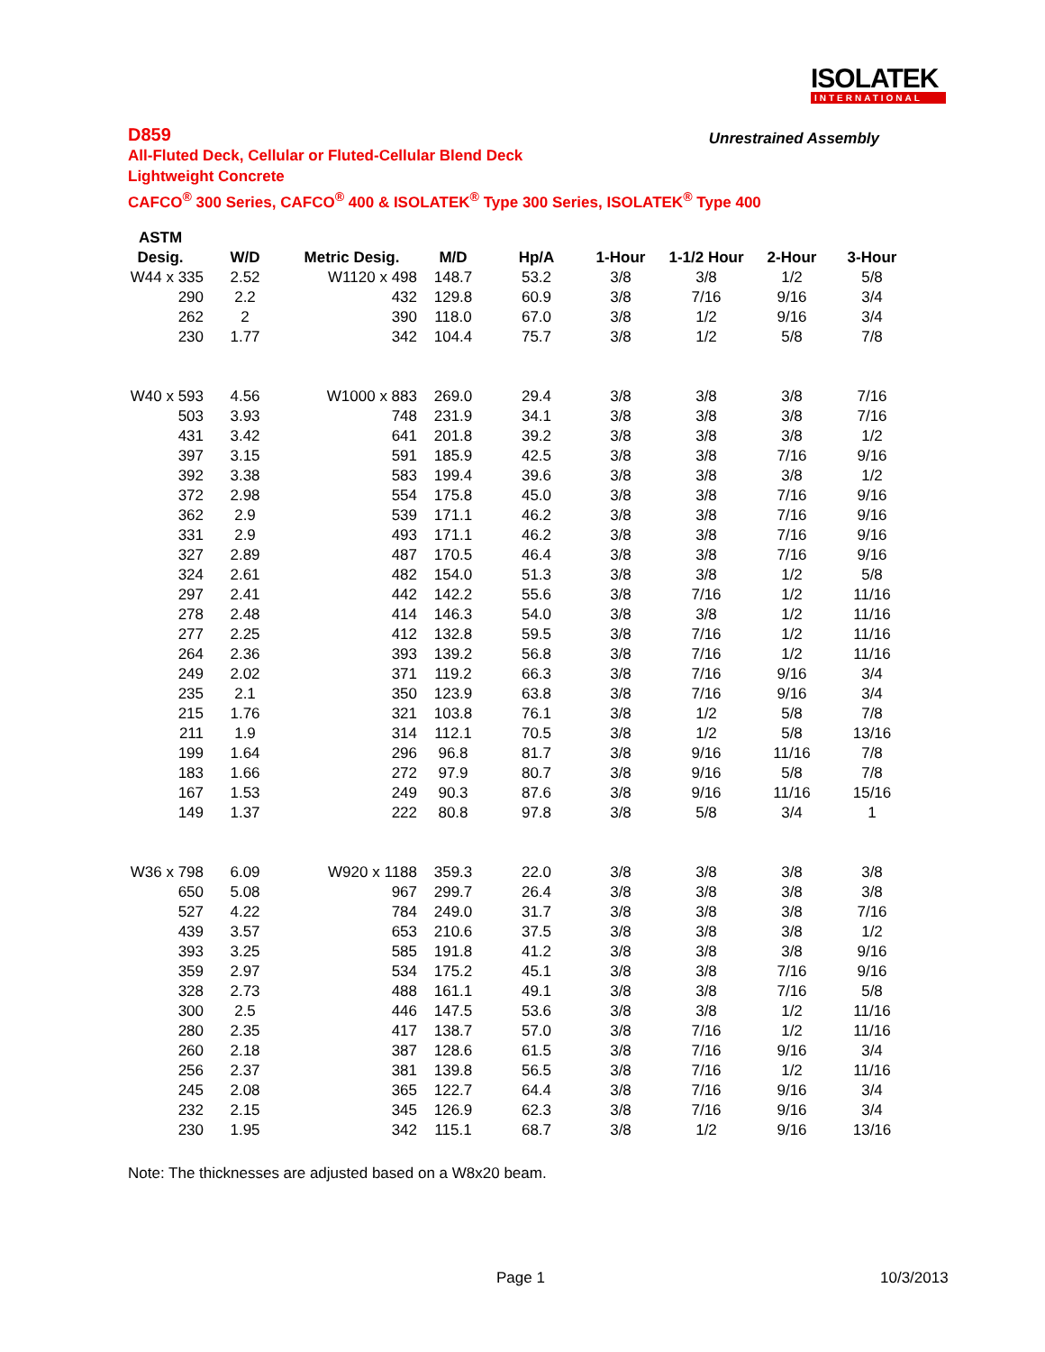ISOLATEK
INTERNATIONAL
D859
Unrestrained Assembly
All-Fluted Deck, Cellular or Fluted-Cellular Blend Deck
Lightweight Concrete
CAFCO<sup>®</sup> 300 Series, CAFCO<sup>®</sup> 400 & ISOLATEK<sup>®</sup> Type 300 Series, ISOLATEK<sup>®</sup> Type 400
| ASTM | | | | | | | | |
| --- | --- | --- | --- | --- | --- | --- | --- | --- |
| Desig. | W/D | Metric Desig. | M/D | Hp/A | 1-Hour | 1-1/2 Hour | 2-Hour | 3-Hour |
| W44 x 335 | 2.52 | W1120 x 498 | 148.7 | 53.2 | 3/8 | 3/8 | 1/2 | 5/8 |
| 290 | 2.2 | 432 | 129.8 | 60.9 | 3/8 | 7/16 | 9/16 | 3/4 |
| 262 | 2 | 390 | 118.0 | 67.0 | 3/8 | 1/2 | 9/16 | 3/4 |
| 230 | 1.77 | 342 | 104.4 | 75.7 | 3/8 | 1/2 | 5/8 | 7/8 |
| W40 x 593 | 4.56 | W1000 x 883 | 269.0 | 29.4 | 3/8 | 3/8 | 3/8 | 7/16 |
| 503 | 3.93 | 748 | 231.9 | 34.1 | 3/8 | 3/8 | 3/8 | 7/16 |
| 431 | 3.42 | 641 | 201.8 | 39.2 | 3/8 | 3/8 | 3/8 | 1/2 |
| 397 | 3.15 | 591 | 185.9 | 42.5 | 3/8 | 3/8 | 7/16 | 9/16 |
| 392 | 3.38 | 583 | 199.4 | 39.6 | 3/8 | 3/8 | 3/8 | 1/2 |
| 372 | 2.98 | 554 | 175.8 | 45.0 | 3/8 | 3/8 | 7/16 | 9/16 |
| 362 | 2.9 | 539 | 171.1 | 46.2 | 3/8 | 3/8 | 7/16 | 9/16 |
| 331 | 2.9 | 493 | 171.1 | 46.2 | 3/8 | 3/8 | 7/16 | 9/16 |
| 327 | 2.89 | 487 | 170.5 | 46.4 | 3/8 | 3/8 | 7/16 | 9/16 |
| 324 | 2.61 | 482 | 154.0 | 51.3 | 3/8 | 3/8 | 1/2 | 5/8 |
| 297 | 2.41 | 442 | 142.2 | 55.6 | 3/8 | 7/16 | 1/2 | 11/16 |
| 278 | 2.48 | 414 | 146.3 | 54.0 | 3/8 | 3/8 | 1/2 | 11/16 |
| 277 | 2.25 | 412 | 132.8 | 59.5 | 3/8 | 7/16 | 1/2 | 11/16 |
| 264 | 2.36 | 393 | 139.2 | 56.8 | 3/8 | 7/16 | 1/2 | 11/16 |
| 249 | 2.02 | 371 | 119.2 | 66.3 | 3/8 | 7/16 | 9/16 | 3/4 |
| 235 | 2.1 | 350 | 123.9 | 63.8 | 3/8 | 7/16 | 9/16 | 3/4 |
| 215 | 1.76 | 321 | 103.8 | 76.1 | 3/8 | 1/2 | 5/8 | 7/8 |
| 211 | 1.9 | 314 | 112.1 | 70.5 | 3/8 | 1/2 | 5/8 | 13/16 |
| 199 | 1.64 | 296 | 96.8 | 81.7 | 3/8 | 9/16 | 11/16 | 7/8 |
| 183 | 1.66 | 272 | 97.9 | 80.7 | 3/8 | 9/16 | 5/8 | 7/8 |
| 167 | 1.53 | 249 | 90.3 | 87.6 | 3/8 | 9/16 | 11/16 | 15/16 |
| 149 | 1.37 | 222 | 80.8 | 97.8 | 3/8 | 5/8 | 3/4 | 1 |
| W36 x 798 | 6.09 | W920 x 1188 | 359.3 | 22.0 | 3/8 | 3/8 | 3/8 | 3/8 |
| 650 | 5.08 | 967 | 299.7 | 26.4 | 3/8 | 3/8 | 3/8 | 3/8 |
| 527 | 4.22 | 784 | 249.0 | 31.7 | 3/8 | 3/8 | 3/8 | 7/16 |
| 439 | 3.57 | 653 | 210.6 | 37.5 | 3/8 | 3/8 | 3/8 | 1/2 |
| 393 | 3.25 | 585 | 191.8 | 41.2 | 3/8 | 3/8 | 3/8 | 9/16 |
| 359 | 2.97 | 534 | 175.2 | 45.1 | 3/8 | 3/8 | 7/16 | 9/16 |
| 328 | 2.73 | 488 | 161.1 | 49.1 | 3/8 | 3/8 | 7/16 | 5/8 |
| 300 | 2.5 | 446 | 147.5 | 53.6 | 3/8 | 3/8 | 1/2 | 11/16 |
| 280 | 2.35 | 417 | 138.7 | 57.0 | 3/8 | 7/16 | 1/2 | 11/16 |
| 260 | 2.18 | 387 | 128.6 | 61.5 | 3/8 | 7/16 | 9/16 | 3/4 |
| 256 | 2.37 | 381 | 139.8 | 56.5 | 3/8 | 7/16 | 1/2 | 11/16 |
| 245 | 2.08 | 365 | 122.7 | 64.4 | 3/8 | 7/16 | 9/16 | 3/4 |
| 232 | 2.15 | 345 | 126.9 | 62.3 | 3/8 | 7/16 | 9/16 | 3/4 |
| 230 | 1.95 | 342 | 115.1 | 68.7 | 3/8 | 1/2 | 9/16 | 13/16 |
Note: The thicknesses are adjusted based on a W8x20 beam.
Page 1 10/3/2013